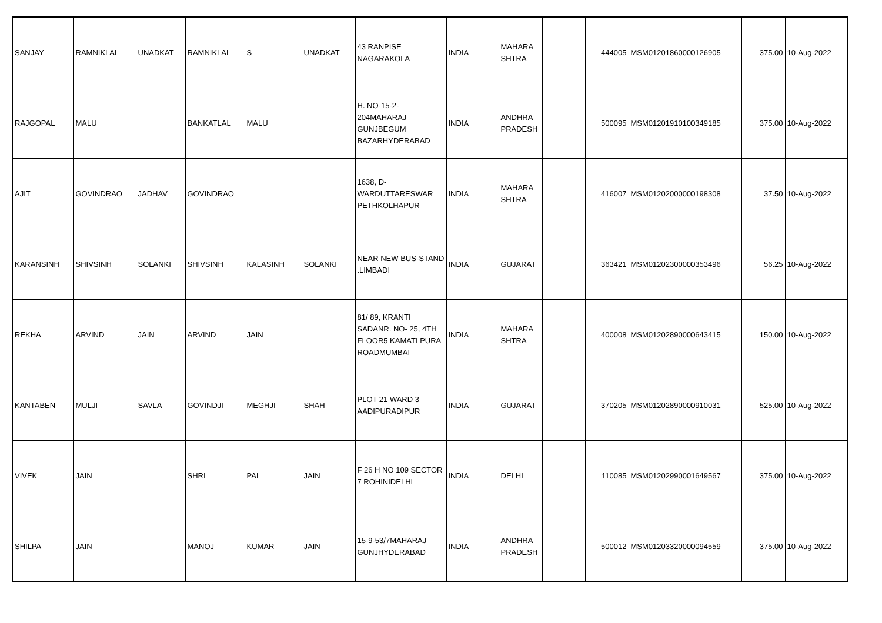| SANJAY | RAMNIKLAL | UNADKAT | RAMNIKLAL | S | UNADKAT | 43 RANPISE NAGARAKOLA | INDIA | MAHARA SHTRA | | 444005 | MSM01201860000126905 | 375.00 | 10-Aug-2022 |
| RAJGOPAL | MALU | | BANKATLAL | MALU | | H. NO-15-2-204MAHARAJ GUNJBEGUM BAZARHYDERABAD | INDIA | ANDHRA PRADESH | | 500095 | MSM01201910100349185 | 375.00 | 10-Aug-2022 |
| AJIT | GOVINDRAO | JADHAV | GOVINDRAO | | | 1638, D-WARDUTTARESWAR PETHKOLHAPUR | INDIA | MAHARA SHTRA | | 416007 | MSM01202000000198308 | 37.50 | 10-Aug-2022 |
| KARANSINH | SHIVSINH | SOLANKI | SHIVSINH | KALASINH | SOLANKI | NEAR NEW BUS-STAND .LIMBADI | INDIA | GUJARAT | | 363421 | MSM01202300000353496 | 56.25 | 10-Aug-2022 |
| REKHA | ARVIND | JAIN | ARVIND | JAIN | | 81/ 89, KRANTI SADANR. NO- 25, 4TH FLOOR5 KAMATI PURA ROADMUMBAI | INDIA | MAHARA SHTRA | | 400008 | MSM01202890000643415 | 150.00 | 10-Aug-2022 |
| KANTABEN | MULJI | SAVLA | GOVINDJI | MEGHJI | SHAH | PLOT 21 WARD 3 AADIPURADIPUR | INDIA | GUJARAT | | 370205 | MSM01202890000910031 | 525.00 | 10-Aug-2022 |
| VIVEK | JAIN | | SHRI | PAL | JAIN | F 26 H NO 109 SECTOR 7 ROHINIDELHI | INDIA | DELHI | | 110085 | MSM01202990001649567 | 375.00 | 10-Aug-2022 |
| SHILPA | JAIN | | MANOJ | KUMAR | JAIN | 15-9-53/7MAHARAJ GUNJHYDERABAD | INDIA | ANDHRA PRADESH | | 500012 | MSM01203320000094559 | 375.00 | 10-Aug-2022 |